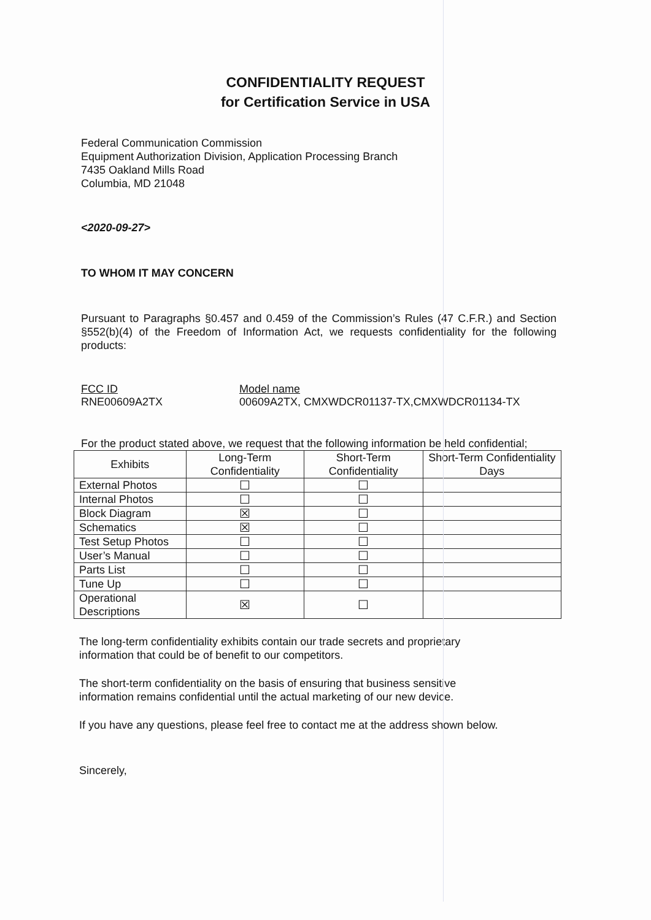CONFIDENTIALITY REQUEST
for Certification Service in USA
Federal Communication Commission
Equipment Authorization Division, Application Processing Branch
7435 Oakland Mills Road
Columbia, MD 21048
<2020-09-27>
TO WHOM IT MAY CONCERN
Pursuant to Paragraphs §0.457 and 0.459 of the Commission’s Rules (47 C.F.R.) and Section §552(b)(4) of the Freedom of Information Act, we requests confidentiality for the following products:
FCC ID
RNE00609A2TX
Model name
00609A2TX, CMXWDCR01137-TX,CMXWDCR01134-TX
For the product stated above, we request that the following information be held confidential;
| Exhibits | Long-Term Confidentiality | Short-Term Confidentiality | Short-Term Confidentiality Days |
| --- | --- | --- | --- |
| External Photos | ☐ | ☐ | |
| Internal Photos | ☐ | ☐ | |
| Block Diagram | ☒ | ☐ | |
| Schematics | ☒ | ☐ | |
| Test Setup Photos | ☐ | ☐ | |
| User’s Manual | ☐ | ☐ | |
| Parts List | ☐ | ☐ | |
| Tune Up | ☐ | ☐ | |
| Operational Descriptions | ☒ | ☐ | |
The long-term confidentiality exhibits contain our trade secrets and proprietary
information that could be of benefit to our competitors.
The short-term confidentiality on the basis of ensuring that business sensitive
information remains confidential until the actual marketing of our new device.
If you have any questions, please feel free to contact me at the address shown below.
Sincerely,